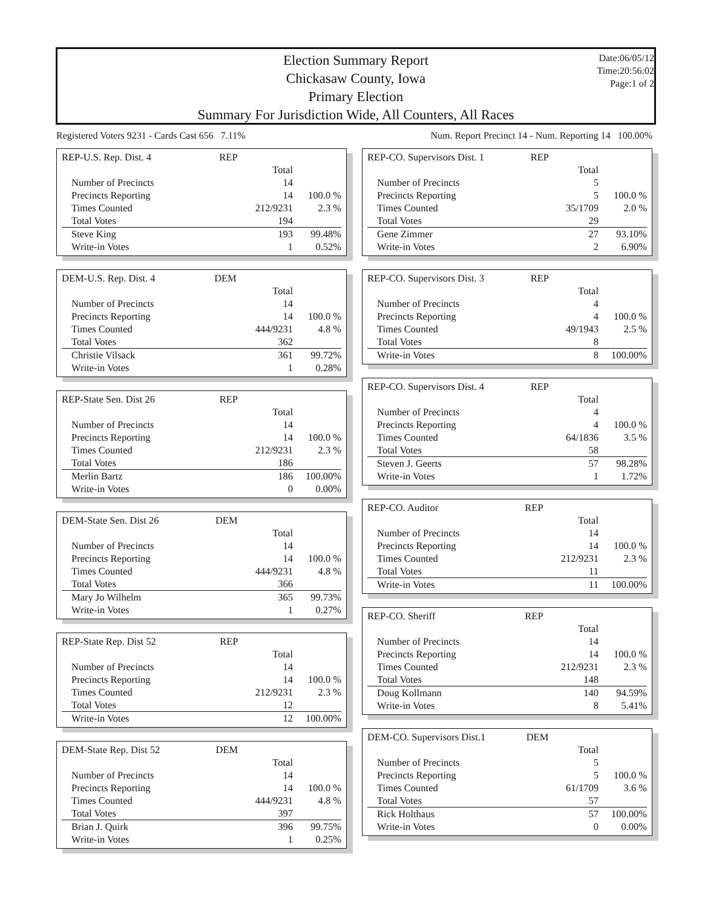Election Summary Report
Chickasaw County, Iowa
Primary Election
Summary For Jurisdiction Wide, All Counters, All Races
Date:06/05/12
Time:20:56:02
Page:1 of 2
Registered Voters 9231 - Cards Cast 656 7.11% Num. Report Precinct 14 - Num. Reporting 14 100.00%
| REP-U.S. Rep. Dist. 4 | REP | | |
| --- | --- | --- | --- |
| | | Total | |
| Number of Precincts | | 14 | |
| Precincts Reporting | | 14 | 100.0 % |
| Times Counted | | 212/9231 | 2.3 % |
| Total Votes | | 194 | |
| Steve King | | 193 | 99.48% |
| Write-in Votes | | 1 | 0.52% |
| DEM-U.S. Rep. Dist. 4 | DEM | | |
| --- | --- | --- | --- |
| | | Total | |
| Number of Precincts | | 14 | |
| Precincts Reporting | | 14 | 100.0 % |
| Times Counted | | 444/9231 | 4.8 % |
| Total Votes | | 362 | |
| Christie Vilsack | | 361 | 99.72% |
| Write-in Votes | | 1 | 0.28% |
| REP-State Sen. Dist 26 | REP | | |
| --- | --- | --- | --- |
| | | Total | |
| Number of Precincts | | 14 | |
| Precincts Reporting | | 14 | 100.0 % |
| Times Counted | | 212/9231 | 2.3 % |
| Total Votes | | 186 | |
| Merlin Bartz | | 186 | 100.00% |
| Write-in Votes | | 0 | 0.00% |
| DEM-State Sen. Dist 26 | DEM | | |
| --- | --- | --- | --- |
| | | Total | |
| Number of Precincts | | 14 | |
| Precincts Reporting | | 14 | 100.0 % |
| Times Counted | | 444/9231 | 4.8 % |
| Total Votes | | 366 | |
| Mary Jo Wilhelm | | 365 | 99.73% |
| Write-in Votes | | 1 | 0.27% |
| REP-State Rep. Dist 52 | REP | | |
| --- | --- | --- | --- |
| | | Total | |
| Number of Precincts | | 14 | |
| Precincts Reporting | | 14 | 100.0 % |
| Times Counted | | 212/9231 | 2.3 % |
| Total Votes | | 12 | |
| Write-in Votes | | 12 | 100.00% |
| DEM-State Rep. Dist 52 | DEM | | |
| --- | --- | --- | --- |
| | | Total | |
| Number of Precincts | | 14 | |
| Precincts Reporting | | 14 | 100.0 % |
| Times Counted | | 444/9231 | 4.8 % |
| Total Votes | | 397 | |
| Brian J. Quirk | | 396 | 99.75% |
| Write-in Votes | | 1 | 0.25% |
| REP-CO. Supervisors Dist. 1 | REP | | |
| --- | --- | --- | --- |
| | | Total | |
| Number of Precincts | | 5 | |
| Precincts Reporting | | 5 | 100.0 % |
| Times Counted | | 35/1709 | 2.0 % |
| Total Votes | | 29 | |
| Gene Zimmer | | 27 | 93.10% |
| Write-in Votes | | 2 | 6.90% |
| REP-CO. Supervisors Dist. 3 | REP | | |
| --- | --- | --- | --- |
| | | Total | |
| Number of Precincts | | 4 | |
| Precincts Reporting | | 4 | 100.0 % |
| Times Counted | | 49/1943 | 2.5 % |
| Total Votes | | 8 | |
| Write-in Votes | | 8 | 100.00% |
| REP-CO. Supervisors Dist. 4 | REP | | |
| --- | --- | --- | --- |
| | | Total | |
| Number of Precincts | | 4 | |
| Precincts Reporting | | 4 | 100.0 % |
| Times Counted | | 64/1836 | 3.5 % |
| Total Votes | | 58 | |
| Steven J. Geerts | | 57 | 98.28% |
| Write-in Votes | | 1 | 1.72% |
| REP-CO. Auditor | REP | | |
| --- | --- | --- | --- |
| | | Total | |
| Number of Precincts | | 14 | |
| Precincts Reporting | | 14 | 100.0 % |
| Times Counted | | 212/9231 | 2.3 % |
| Total Votes | | 11 | |
| Write-in Votes | | 11 | 100.00% |
| REP-CO. Sheriff | REP | | |
| --- | --- | --- | --- |
| | | Total | |
| Number of Precincts | | 14 | |
| Precincts Reporting | | 14 | 100.0 % |
| Times Counted | | 212/9231 | 2.3 % |
| Total Votes | | 148 | |
| Doug Kollmann | | 140 | 94.59% |
| Write-in Votes | | 8 | 5.41% |
| DEM-CO. Supervisors Dist.1 | DEM | | |
| --- | --- | --- | --- |
| | | Total | |
| Number of Precincts | | 5 | |
| Precincts Reporting | | 5 | 100.0 % |
| Times Counted | | 61/1709 | 3.6 % |
| Total Votes | | 57 | |
| Rick Holthaus | | 57 | 100.00% |
| Write-in Votes | | 0 | 0.00% |